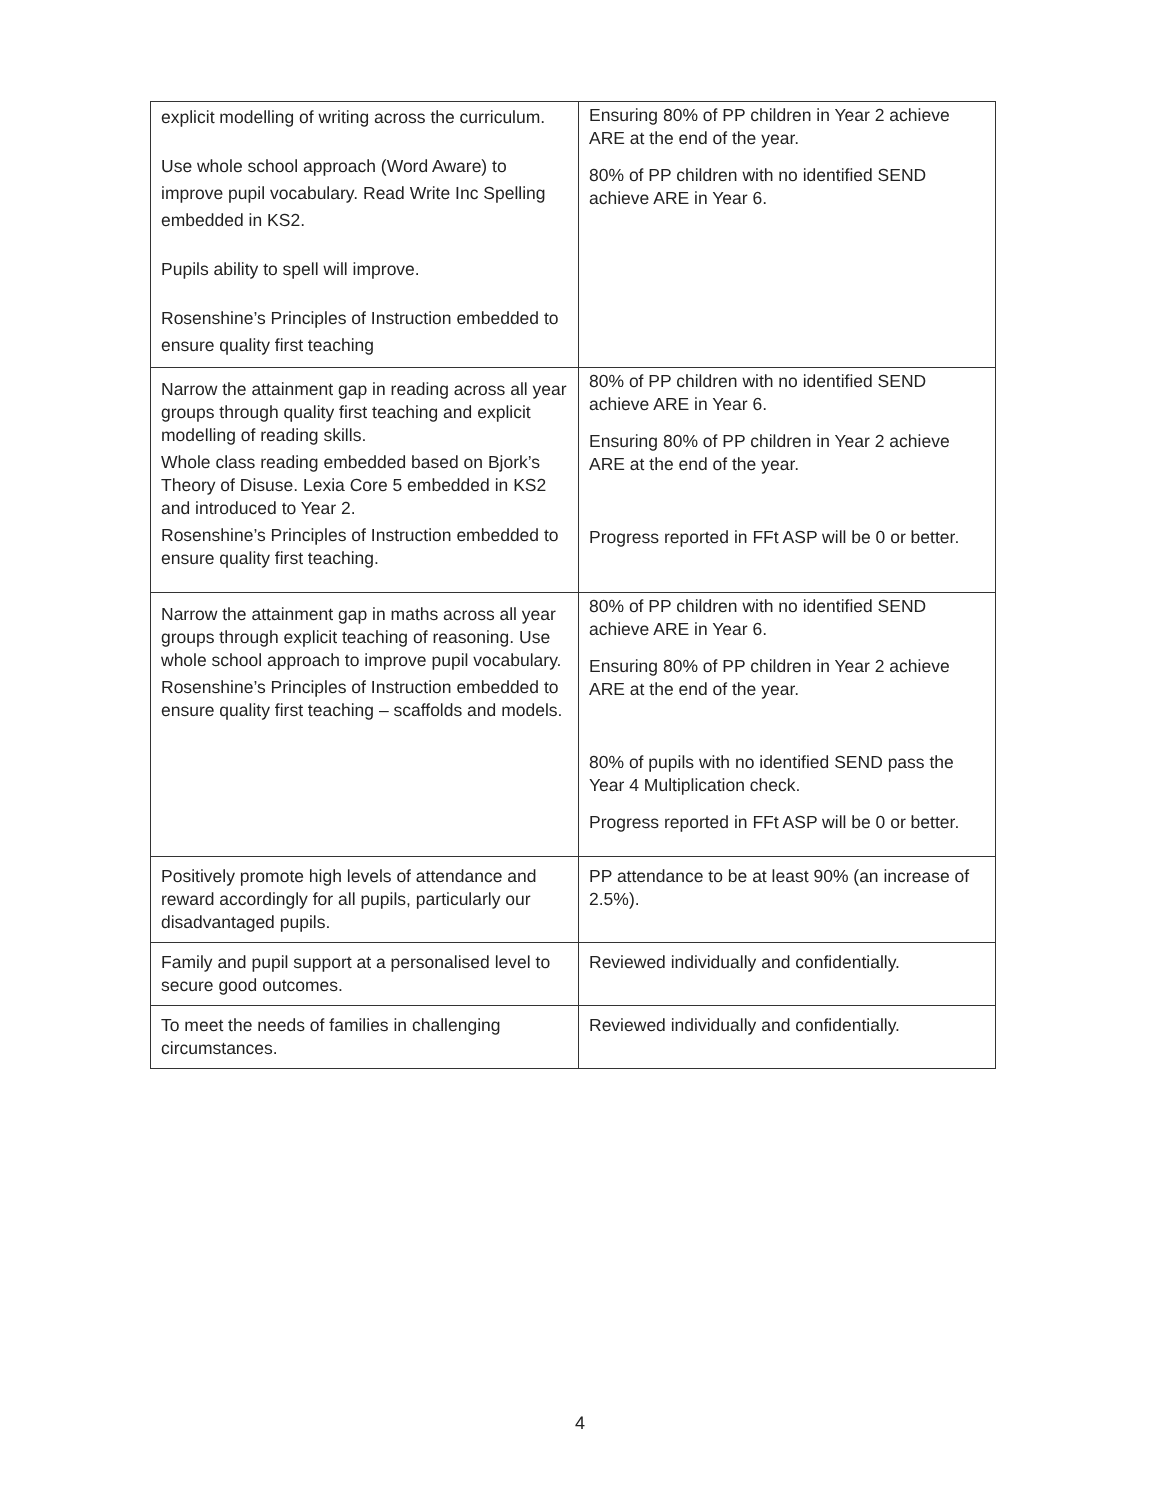| explicit modelling of writing across the curriculum. Use whole school approach (Word Aware) to improve pupil vocabulary. Read Write Inc Spelling embedded in KS2. Pupils ability to spell will improve. Rosenshine’s Principles of Instruction embedded to ensure quality first teaching | Ensuring 80% of PP children in Year 2 achieve ARE at the end of the year. 80% of PP children with no identified SEND achieve ARE in Year 6. |
| Narrow the attainment gap in reading across all year groups through quality first teaching and explicit modelling of reading skills. Whole class reading embedded based on Bjork’s Theory of Disuse. Lexia Core 5 embedded in KS2 and introduced to Year 2. Rosenshine’s Principles of Instruction embedded to ensure quality first teaching. | 80% of PP children with no identified SEND achieve ARE in Year 6. Ensuring 80% of PP children in Year 2 achieve ARE at the end of the year. Progress reported in FFt ASP will be 0 or better. |
| Narrow the attainment gap in maths across all year groups through explicit teaching of reasoning. Use whole school approach to improve pupil vocabulary. Rosenshine’s Principles of Instruction embedded to ensure quality first teaching – scaffolds and models. | 80% of PP children with no identified SEND achieve ARE in Year 6. Ensuring 80% of PP children in Year 2 achieve ARE at the end of the year. 80% of pupils with no identified SEND pass the Year 4 Multiplication check. Progress reported in FFt ASP will be 0 or better. |
| Positively promote high levels of attendance and reward accordingly for all pupils, particularly our disadvantaged pupils. | PP attendance to be at least 90% (an increase of 2.5%). |
| Family and pupil support at a personalised level to secure good outcomes. | Reviewed individually and confidentially. |
| To meet the needs of families in challenging circumstances. | Reviewed individually and confidentially. |
4